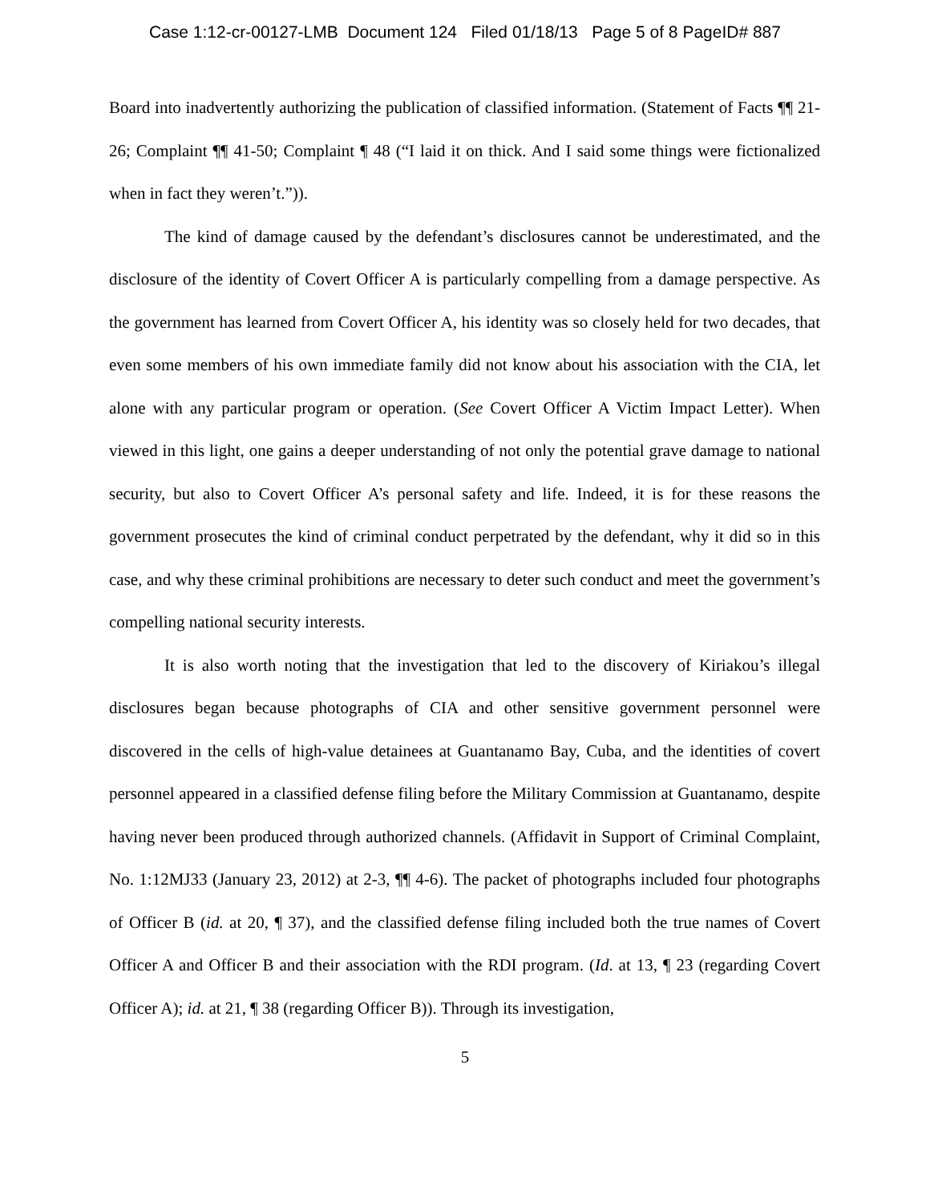Case 1:12-cr-00127-LMB Document 124 Filed 01/18/13 Page 5 of 8 PageID# 887
Board into inadvertently authorizing the publication of classified information. (Statement of Facts ¶¶ 21-26; Complaint ¶¶ 41-50; Complaint ¶ 48 (“I laid it on thick. And I said some things were fictionalized when in fact they weren’t.”)).
The kind of damage caused by the defendant’s disclosures cannot be underestimated, and the disclosure of the identity of Covert Officer A is particularly compelling from a damage perspective. As the government has learned from Covert Officer A, his identity was so closely held for two decades, that even some members of his own immediate family did not know about his association with the CIA, let alone with any particular program or operation. (See Covert Officer A Victim Impact Letter). When viewed in this light, one gains a deeper understanding of not only the potential grave damage to national security, but also to Covert Officer A’s personal safety and life. Indeed, it is for these reasons the government prosecutes the kind of criminal conduct perpetrated by the defendant, why it did so in this case, and why these criminal prohibitions are necessary to deter such conduct and meet the government’s compelling national security interests.
It is also worth noting that the investigation that led to the discovery of Kiriakou’s illegal disclosures began because photographs of CIA and other sensitive government personnel were discovered in the cells of high-value detainees at Guantanamo Bay, Cuba, and the identities of covert personnel appeared in a classified defense filing before the Military Commission at Guantanamo, despite having never been produced through authorized channels. (Affidavit in Support of Criminal Complaint, No. 1:12MJ33 (January 23, 2012) at 2-3, ¶¶ 4-6). The packet of photographs included four photographs of Officer B (id. at 20, ¶ 37), and the classified defense filing included both the true names of Covert Officer A and Officer B and their association with the RDI program. (Id. at 13, ¶ 23 (regarding Covert Officer A); id. at 21, ¶ 38 (regarding Officer B)). Through its investigation,
5